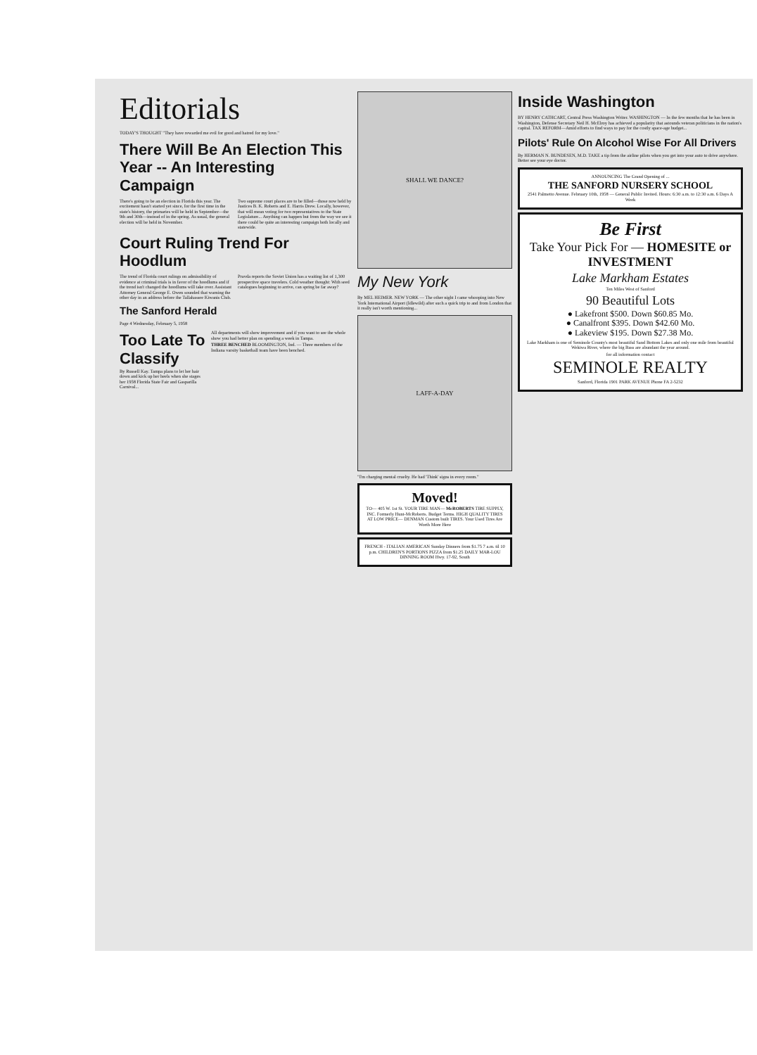Editorials
TODAY'S THOUGHT "They have rewarded me evil for good and hatred for my love."
There Will Be An Election This Year -- An Interesting Campaign
There's going to be an election in Florida this year. The excitement hasn't started yet since, for the first time in the state's history, the primaries will be held in September—the 9th and 30th—instead of in the spring. As usual, the general election will be held in November.
Two supreme court places are to be filled—those now held by Justices B. K. Roberts and E. Harris Drew. Locally, however, that will mean voting for two representatives to the State Legislature... Anything can happen but from the way we see it there could be quite an interesting campaign both locally and statewide.
Court Ruling Trend For Hoodlum
The trend of Florida court rulings on admissibility of evidence at criminal trials is in favor of the hoodlums and if the trend isn't changed the hoodlums will take over. Assistant Attorney General George E. Owen sounded that warning the other day in an address before the Tallahassee Kiwanis Club.
Pravda reports the Soviet Union has a waiting list of 1,300 prospective space travelers. Cold weather thought: With seed catalogues beginning to arrive, can spring be far away?
The Sanford Herald
Page 4 Wednesday, February 5, 1958
Too Late To Classify
By Russell Kay. Tampa plans to let her hair down and kick up her heels when she stages her 1958 Florida State Fair and Gasparilla Carnival...
All departments will show improvement and if you want to see the whole show you had better plan on spending a week in Tampa.
THREE BENCHED BLOOMINGTON, Ind. — Three members of the Indiana varsity basketball team have been benched.
SHALL WE DANCE?
My New York
By MEL HEIMER. NEW YORK — The other night I came whooping into New York International Airport (Idlewild) after such a quick trip to and from London that it really isn't worth mentioning...
LAFF-A-DAY
"I'm charging mental cruelty. He had 'Think' signs in every room."
Moved!
TO— 405 W. 1st St. YOUR TIRE MAN— McROBERTS TIRE SUPPLY, INC. Formerly Hunt-McRoberts. Budget Terms. HIGH QUALITY TIRES AT LOW PRICE— DENMAN Custom built TIRES. Your Used Tires Are Worth More Here
FRENCH - ITALIAN AMERICAN Sunday Dinners from $1.75 7 a.m. til 10 p.m. CHILDREN'S PORTIONS PIZZA from $1.25 DAILY MAR-LOU DINNING ROOM Hwy. 17-92, South
Inside Washington
BY HENRY CATHCART, Central Press Washington Writer. WASHINGTON — In the few months that he has been in Washington, Defense Secretary Neil H. McElroy has achieved a popularity that astounds veteran politicians in the nation's capital. TAX REFORM—Amid efforts to find ways to pay for the costly space-age budget...
Pilots' Rule On Alcohol Wise For All Drivers
By HERMAN N. BUNDESEN, M.D. TAKE a tip from the airline pilots when you get into your auto to drive anywhere. Better see your eye doctor.
ANNOUNCING The Grand Opening of ...
THE SANFORD NURSERY SCHOOL
2541 Palmetto Avenue. February 10th, 1958 — General Public Invited. Hours: 6:30 a.m. to 12:30 a.m. 6 Days A Week
Be First
Take Your Pick For — HOMESITE or INVESTMENT
Lake Markham Estates
Ten Miles West of Sanford
90 Beautiful Lots
● Lakefront $500. Down $60.85 Mo.
● Canalfront $395. Down $42.60 Mo.
● Lakeview $195. Down $27.38 Mo.
Lake Markham is one of Seminole County's most beautiful Sand Bottom Lakes and only one mile from beautiful Wekiwa River, where the big Bass are abundant the year around.
for all information contact
SEMINOLE REALTY
Sanford, Florida 1901 PARK AVENUE Phone FA 2-5232